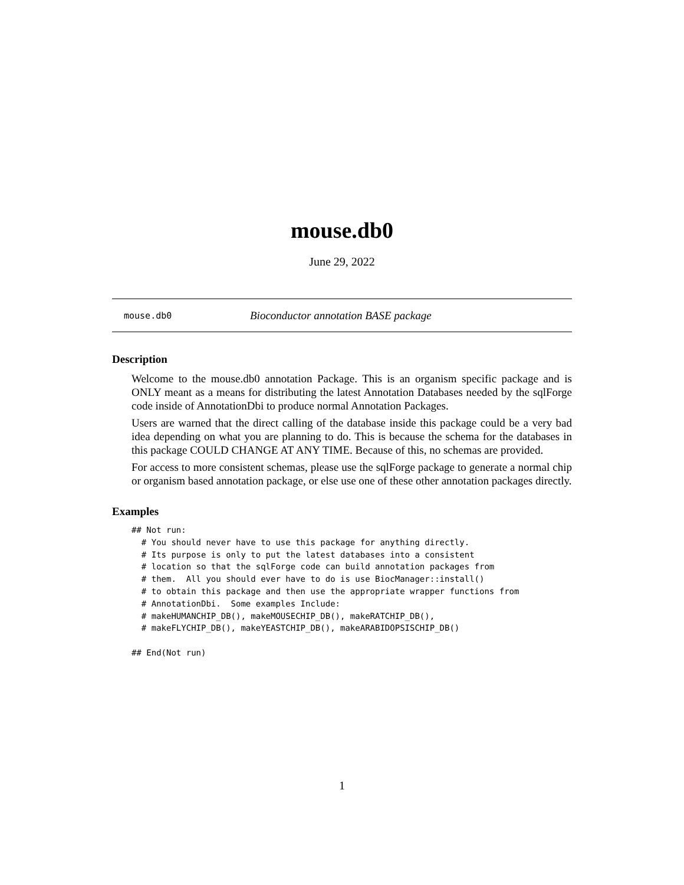mouse.db0
June 29, 2022
mouse.db0 Bioconductor annotation BASE package
Description
Welcome to the mouse.db0 annotation Package. This is an organism specific package and is ONLY meant as a means for distributing the latest Annotation Databases needed by the sqlForge code inside of AnnotationDbi to produce normal Annotation Packages.
Users are warned that the direct calling of the database inside this package could be a very bad idea depending on what you are planning to do. This is because the schema for the databases in this package COULD CHANGE AT ANY TIME. Because of this, no schemas are provided.
For access to more consistent schemas, please use the sqlForge package to generate a normal chip or organism based annotation package, or else use one of these other annotation packages directly.
Examples
## Not run:
  # You should never have to use this package for anything directly.
  # Its purpose is only to put the latest databases into a consistent
  # location so that the sqlForge code can build annotation packages from
  # them.  All you should ever have to do is use BiocManager::install()
  # to obtain this package and then use the appropriate wrapper functions from
  # AnnotationDbi.  Some examples Include:
  # makeHUMANCHIP_DB(), makeMOUSECHIP_DB(), makeRATCHIP_DB(),
  # makeFLYCHIP_DB(), makeYEASTCHIP_DB(), makeARABIDOPSISCHIP_DB()

## End(Not run)
1